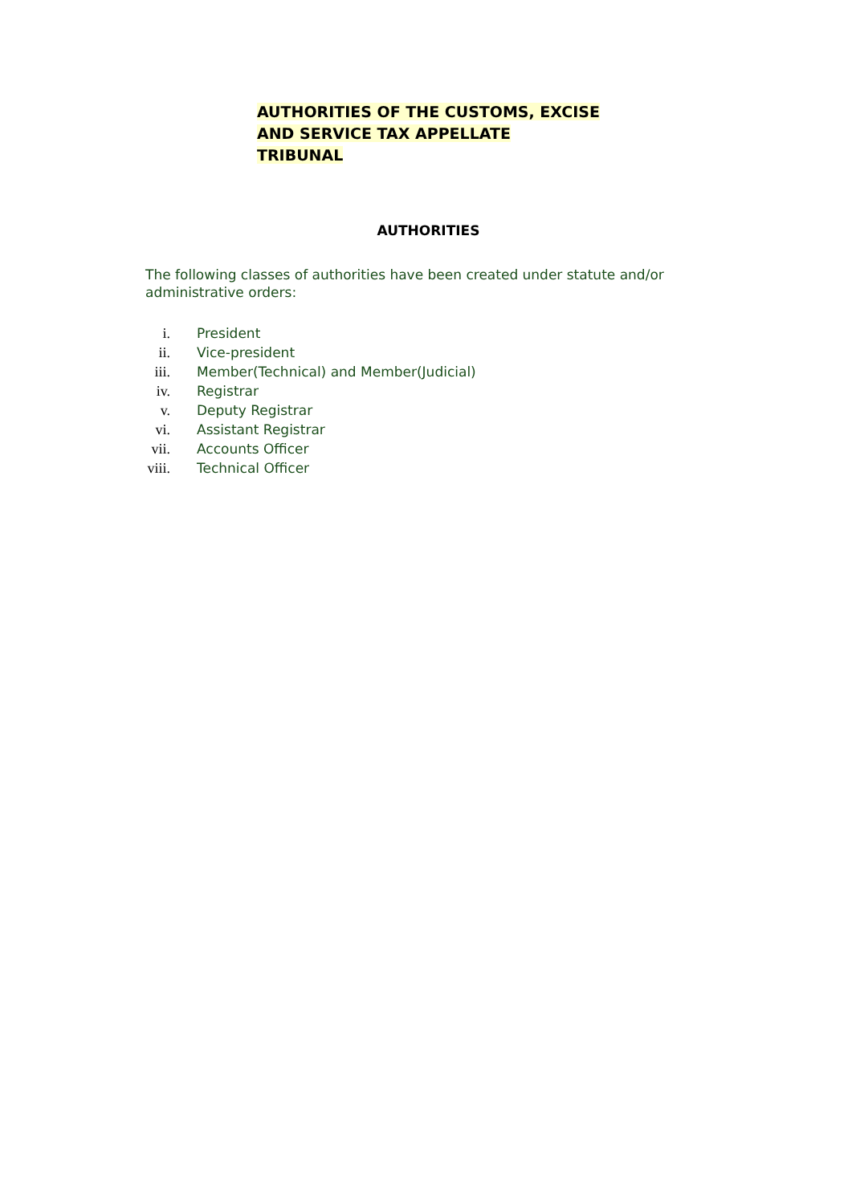AUTHORITIES OF THE CUSTOMS, EXCISE
AND SERVICE TAX APPELLATE
TRIBUNAL
AUTHORITIES
The following classes of authorities have been created under statute and/or administrative orders:
i. President
ii. Vice-president
iii. Member(Technical) and Member(Judicial)
iv. Registrar
v. Deputy Registrar
vi. Assistant Registrar
vii. Accounts Officer
viii. Technical Officer